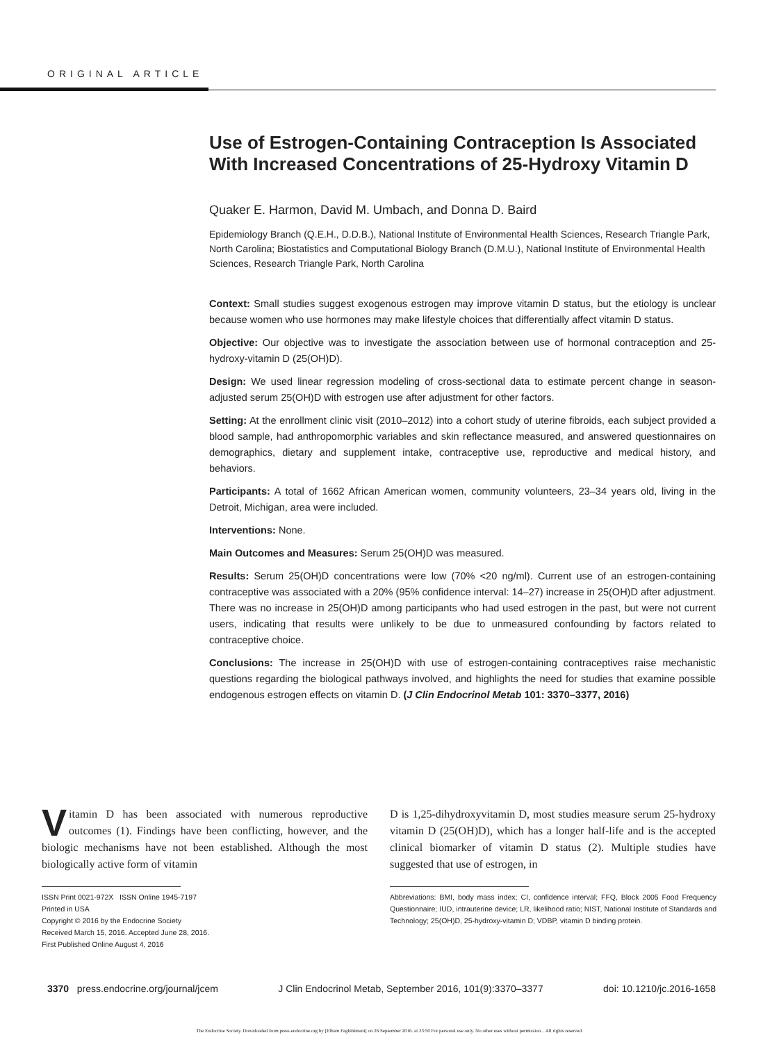ORIGINAL ARTICLE
Use of Estrogen-Containing Contraception Is Associated With Increased Concentrations of 25-Hydroxy Vitamin D
Quaker E. Harmon, David M. Umbach, and Donna D. Baird
Epidemiology Branch (Q.E.H., D.D.B.), National Institute of Environmental Health Sciences, Research Triangle Park, North Carolina; Biostatistics and Computational Biology Branch (D.M.U.), National Institute of Environmental Health Sciences, Research Triangle Park, North Carolina
Context: Small studies suggest exogenous estrogen may improve vitamin D status, but the etiology is unclear because women who use hormones may make lifestyle choices that differentially affect vitamin D status.
Objective: Our objective was to investigate the association between use of hormonal contraception and 25-hydroxy-vitamin D (25(OH)D).
Design: We used linear regression modeling of cross-sectional data to estimate percent change in season-adjusted serum 25(OH)D with estrogen use after adjustment for other factors.
Setting: At the enrollment clinic visit (2010–2012) into a cohort study of uterine fibroids, each subject provided a blood sample, had anthropomorphic variables and skin reflectance measured, and answered questionnaires on demographics, dietary and supplement intake, contraceptive use, reproductive and medical history, and behaviors.
Participants: A total of 1662 African American women, community volunteers, 23–34 years old, living in the Detroit, Michigan, area were included.
Interventions: None.
Main Outcomes and Measures: Serum 25(OH)D was measured.
Results: Serum 25(OH)D concentrations were low (70% <20 ng/ml). Current use of an estrogen-containing contraceptive was associated with a 20% (95% confidence interval: 14–27) increase in 25(OH)D after adjustment. There was no increase in 25(OH)D among participants who had used estrogen in the past, but were not current users, indicating that results were unlikely to be due to unmeasured confounding by factors related to contraceptive choice.
Conclusions: The increase in 25(OH)D with use of estrogen-containing contraceptives raise mechanistic questions regarding the biological pathways involved, and highlights the need for studies that examine possible endogenous estrogen effects on vitamin D. (J Clin Endocrinol Metab 101: 3370–3377, 2016)
Vitamin D has been associated with numerous reproductive outcomes (1). Findings have been conflicting, however, and the biologic mechanisms have not been established. Although the most biologically active form of vitamin
ISSN Print 0021-972X ISSN Online 1945-7197
Printed in USA
Copyright © 2016 by the Endocrine Society
Received March 15, 2016. Accepted June 28, 2016.
First Published Online August 4, 2016
D is 1,25-dihydroxyvitamin D, most studies measure serum 25-hydroxy vitamin D (25(OH)D), which has a longer half-life and is the accepted clinical biomarker of vitamin D status (2). Multiple studies have suggested that use of estrogen, in
Abbreviations: BMI, body mass index; CI, confidence interval; FFQ, Block 2005 Food Frequency Questionnaire; IUD, intrauterine device; LR, likelihood ratio; NIST, National Institute of Standards and Technology; 25(OH)D, 25-hydroxy-vitamin D; VDBP, vitamin D binding protein.
3370 press.endocrine.org/journal/jcem J Clin Endocrinol Metab, September 2016, 101(9):3370–3377 doi: 10.1210/jc.2016-1658
The Endocrine Society. Downloaded from press.endocrine.org by [Elham Faghihimani] on 26 September 2016. at 23:50 For personal use only. No other uses without permission. . All rights reserved.